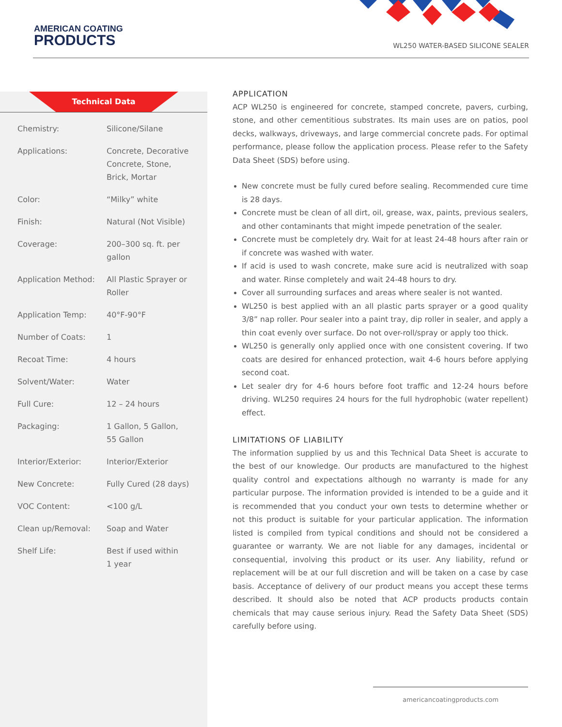AMERICAN COATING
PRODUCTS
WL250 WATER-BASED SILICONE SEALER
Technical Data
| Chemistry: | Silicone/Silane |
| Applications: | Concrete, Decorative Concrete, Stone, Brick, Mortar |
| Color: | “Milky” white |
| Finish: | Natural (Not Visible) |
| Coverage: | 200–300 sq. ft. per gallon |
| Application Method: | All Plastic Sprayer or Roller |
| Application Temp: | 40°F-90°F |
| Number of Coats: | 1 |
| Recoat Time: | 4 hours |
| Solvent/Water: | Water |
| Full Cure: | 12 – 24 hours |
| Packaging: | 1 Gallon, 5 Gallon, 55 Gallon |
| Interior/Exterior: | Interior/Exterior |
| New Concrete: | Fully Cured (28 days) |
| VOC Content: | <100 g/L |
| Clean up/Removal: | Soap and Water |
| Shelf Life: | Best if used within 1 year |
APPLICATION
ACP WL250 is engineered for concrete, stamped concrete, pavers, curbing, stone, and other cementitious substrates. Its main uses are on patios, pool decks, walkways, driveways, and large commercial concrete pads. For optimal performance, please follow the application process. Please refer to the Safety Data Sheet (SDS) before using.
New concrete must be fully cured before sealing. Recommended cure time is 28 days.
Concrete must be clean of all dirt, oil, grease, wax, paints, previous sealers, and other contaminants that might impede penetration of the sealer.
Concrete must be completely dry. Wait for at least 24-48 hours after rain or if concrete was washed with water.
If acid is used to wash concrete, make sure acid is neutralized with soap and water. Rinse completely and wait 24-48 hours to dry.
Cover all surrounding surfaces and areas where sealer is not wanted.
WL250 is best applied with an all plastic parts sprayer or a good quality 3/8” nap roller. Pour sealer into a paint tray, dip roller in sealer, and apply a thin coat evenly over surface. Do not over-roll/spray or apply too thick.
WL250 is generally only applied once with one consistent covering. If two coats are desired for enhanced protection, wait 4-6 hours before applying second coat.
Let sealer dry for 4-6 hours before foot traffic and 12-24 hours before driving. WL250 requires 24 hours for the full hydrophobic (water repellent) effect.
LIMITATIONS OF LIABILITY
The information supplied by us and this Technical Data Sheet is accurate to the best of our knowledge. Our products are manufactured to the highest quality control and expectations although no warranty is made for any particular purpose. The information provided is intended to be a guide and it is recommended that you conduct your own tests to determine whether or not this product is suitable for your particular application. The information listed is compiled from typical conditions and should not be considered a guarantee or warranty. We are not liable for any damages, incidental or consequential, involving this product or its user. Any liability, refund or replacement will be at our full discretion and will be taken on a case by case basis. Acceptance of delivery of our product means you accept these terms described. It should also be noted that ACP products products contain chemicals that may cause serious injury. Read the Safety Data Sheet (SDS) carefully before using.
americancoatingproducts.com